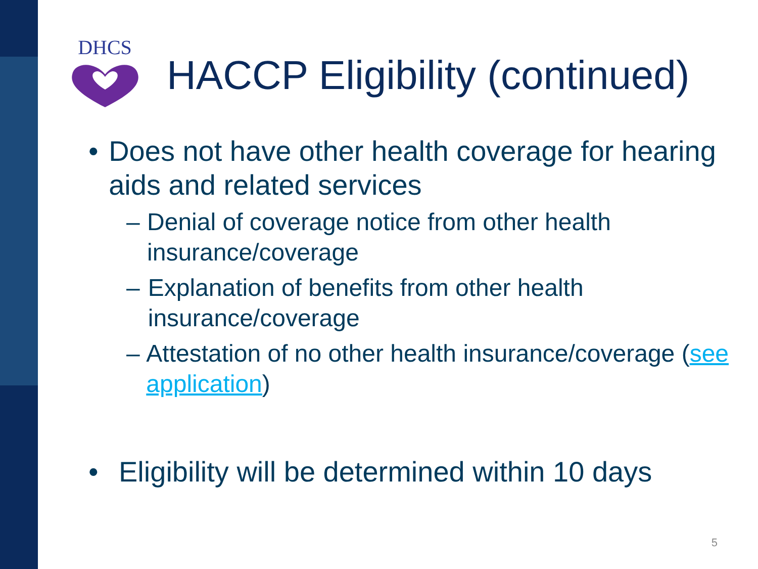DHCS
HACCP Eligibility (continued)
• Does not have other health coverage for hearing aids and related services
– Denial of coverage notice from other health insurance/coverage
– Explanation of benefits from other health insurance/coverage
– Attestation of no other health insurance/coverage (see application)
• Eligibility will be determined within 10 days
5